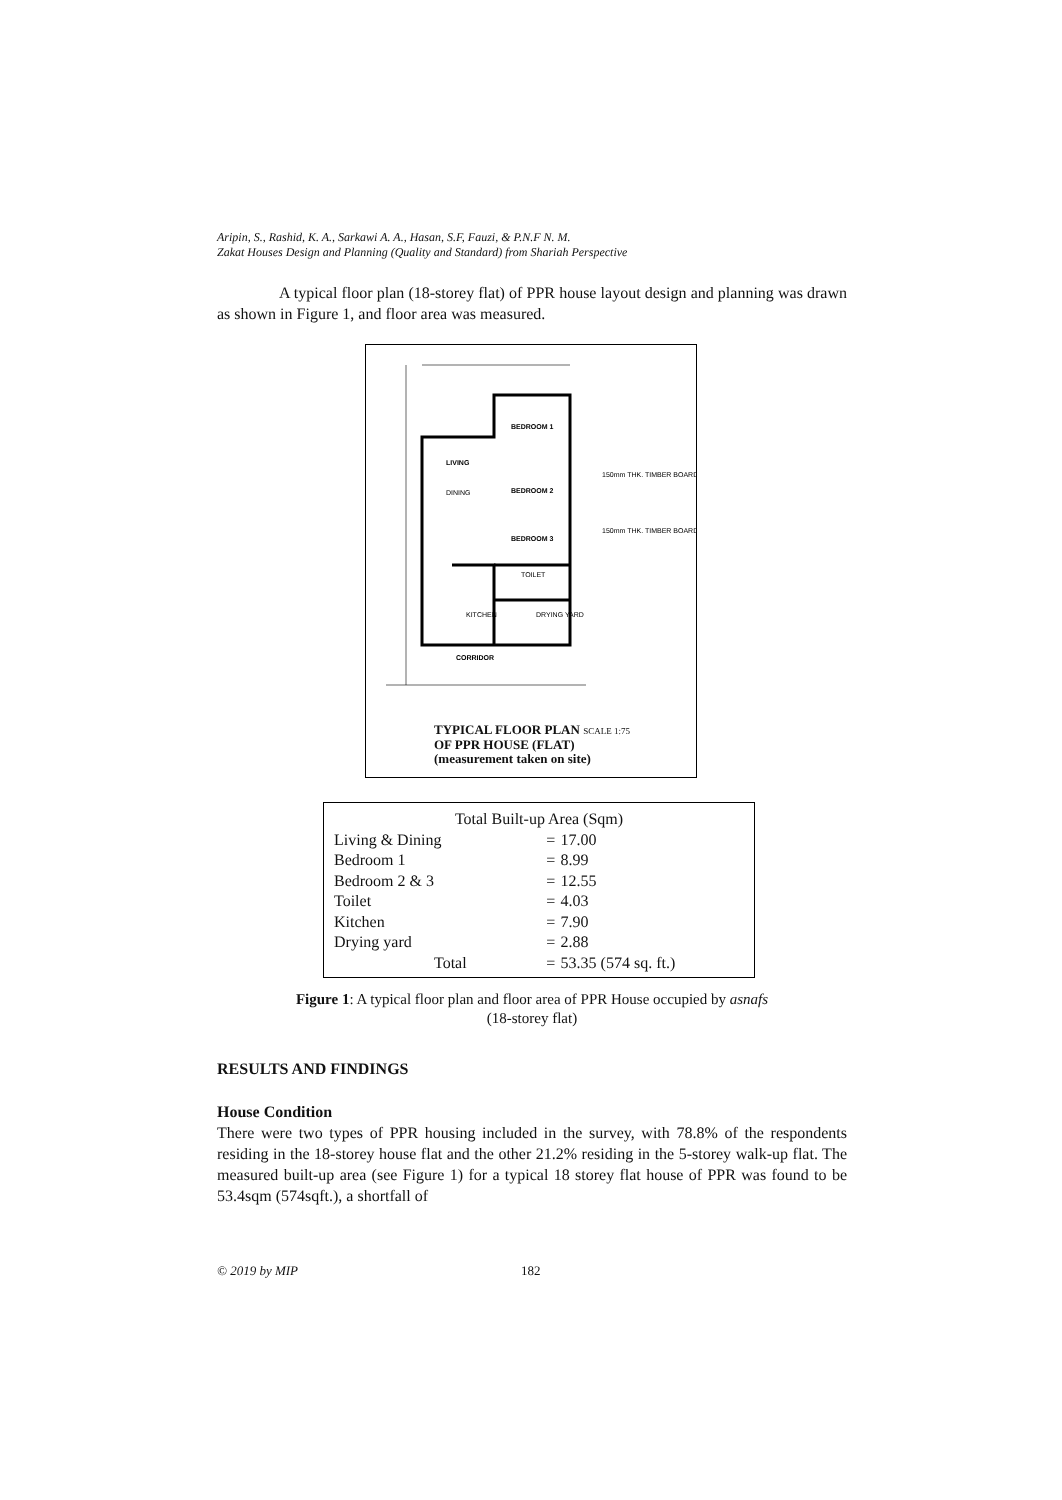Aripin, S., Rashid, K. A., Sarkawi A. A., Hasan, S.F, Fauzi, & P.N.F N. M.
Zakat Houses Design and Planning (Quality and Standard) from Shariah Perspective
A typical floor plan (18-storey flat) of PPR house layout design and planning was drawn as shown in Figure 1, and floor area was measured.
BEDROOM 1
LIVING
DINING
BEDROOM 2
BEDROOM 3
TOILET
KITCHEN
DRYING YARD
CORRIDOR
150mm THK. TIMBER BOARD
150mm THK. TIMBER BOARD
TYPICAL FLOOR PLAN SCALE 1:75
OF PPR HOUSE (FLAT)
(measurement taken on site)
| Total Built-up Area (Sqm) | | |
| Living & Dining | = | 17.00 |
| Bedroom 1 | = | 8.99 |
| Bedroom 2 & 3 | = | 12.55 |
| Toilet | = | 4.03 |
| Kitchen | = | 7.90 |
| Drying yard | = | 2.88 |
| Total | = | 53.35 (574 sq. ft.) |
Figure 1: A typical floor plan and floor area of PPR House occupied by asnafs
(18-storey flat)
RESULTS AND FINDINGS
House Condition
There were two types of PPR housing included in the survey, with 78.8% of the respondents residing in the 18-storey house flat and the other 21.2% residing in the 5-storey walk-up flat. The measured built-up area (see Figure 1) for a typical 18 storey flat house of PPR was found to be 53.4sqm (574sqft.), a shortfall of
© 2019 by MIP 182